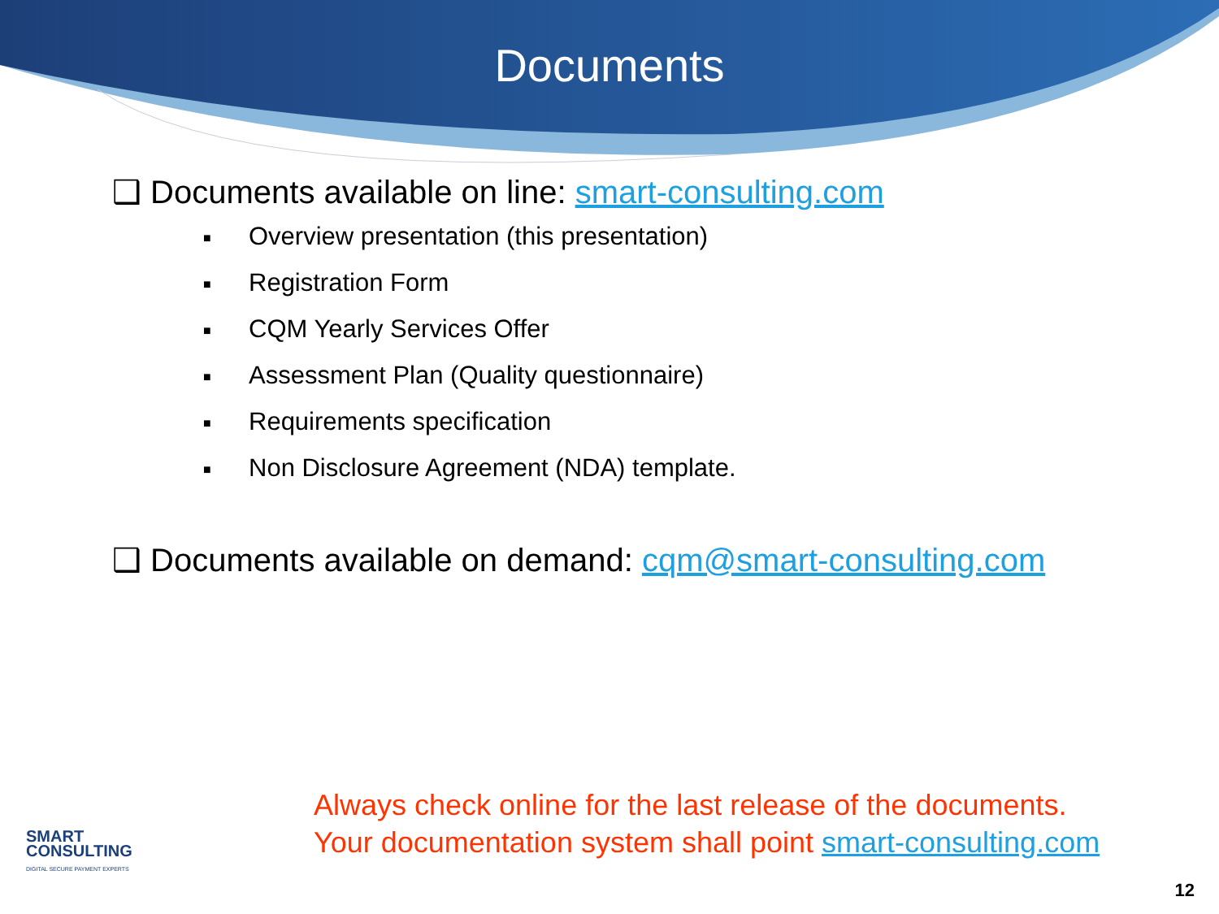Documents
❑ Documents available on line: smart-consulting.com
■ Overview presentation (this presentation)
■ Registration Form
■ CQM Yearly Services Offer
■ Assessment Plan (Quality questionnaire)
■ Requirements specification
■ Non Disclosure Agreement (NDA) template.
❑ Documents available on demand: cqm@smart-consulting.com
SMART
CONSULTING
DIGITAL SECURE PAYMENT EXPERTS
Always check online for the last release of the documents.
Your documentation system shall point smart-consulting.com
12